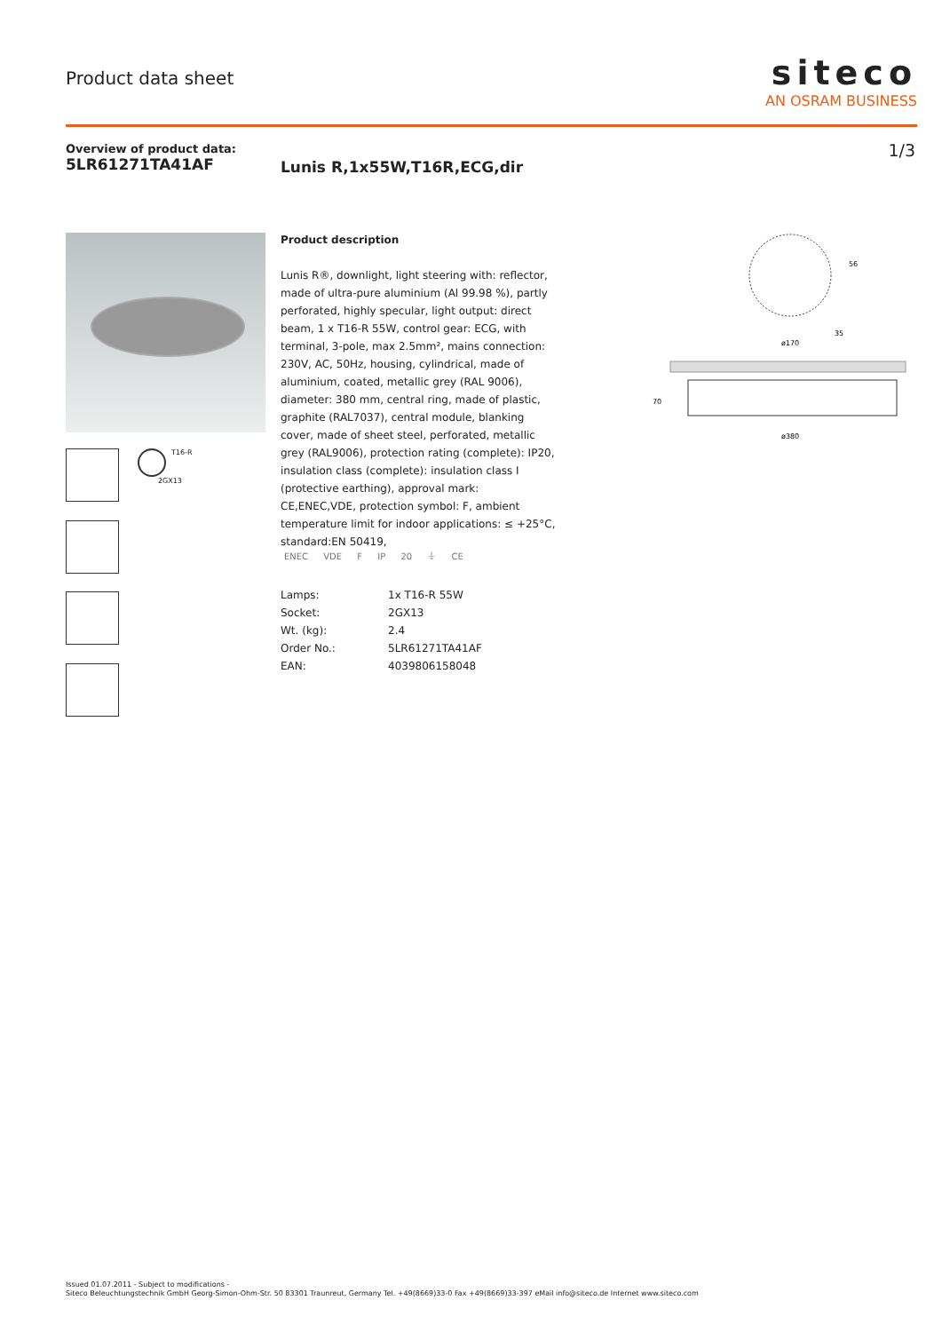Product data sheet
siteco
AN OSRAM BUSINESS
Overview of product data:
5LR61271TA41AF
1/3
Lunis R,1x55W,T16R,ECG,dir
T16-R
2GX13
Product description
Lunis R®, downlight, light steering with: reflector, made of ultra-pure aluminium (Al 99.98 %), partly perforated, highly specular, light output: direct beam, 1 x T16-R 55W, control gear: ECG, with terminal, 3-pole, max 2.5mm², mains connection: 230V, AC, 50Hz, housing, cylindrical, made of aluminium, coated, metallic grey (RAL 9006), diameter: 380 mm, central ring, made of plastic, graphite (RAL7037), central module, blanking cover, made of sheet steel, perforated, metallic grey (RAL9006), protection rating (complete): IP20, insulation class (complete): insulation class I (protective earthing), approval mark: CE,ENEC,VDE, protection symbol: F, ambient temperature limit for indoor applications: ≤ +25°C, standard:EN 50419,
ENEC VDE F IP 20 ⏚ CE
| Lamps: | 1x T16-R 55W |
| Socket: | 2GX13 |
| Wt. (kg): | 2.4 |
| Order No.: | 5LR61271TA41AF |
| EAN: | 4039806158048 |
56
35
ø170
70
ø380
Issued 01.07.2011 - Subject to modifications -
Siteco Beleuchtungstechnik GmbH Georg-Simon-Ohm-Str. 50 83301 Traunreut, Germany Tel. +49(8669)33-0 Fax +49(8669)33-397 eMail info@siteco.de Internet www.siteco.com